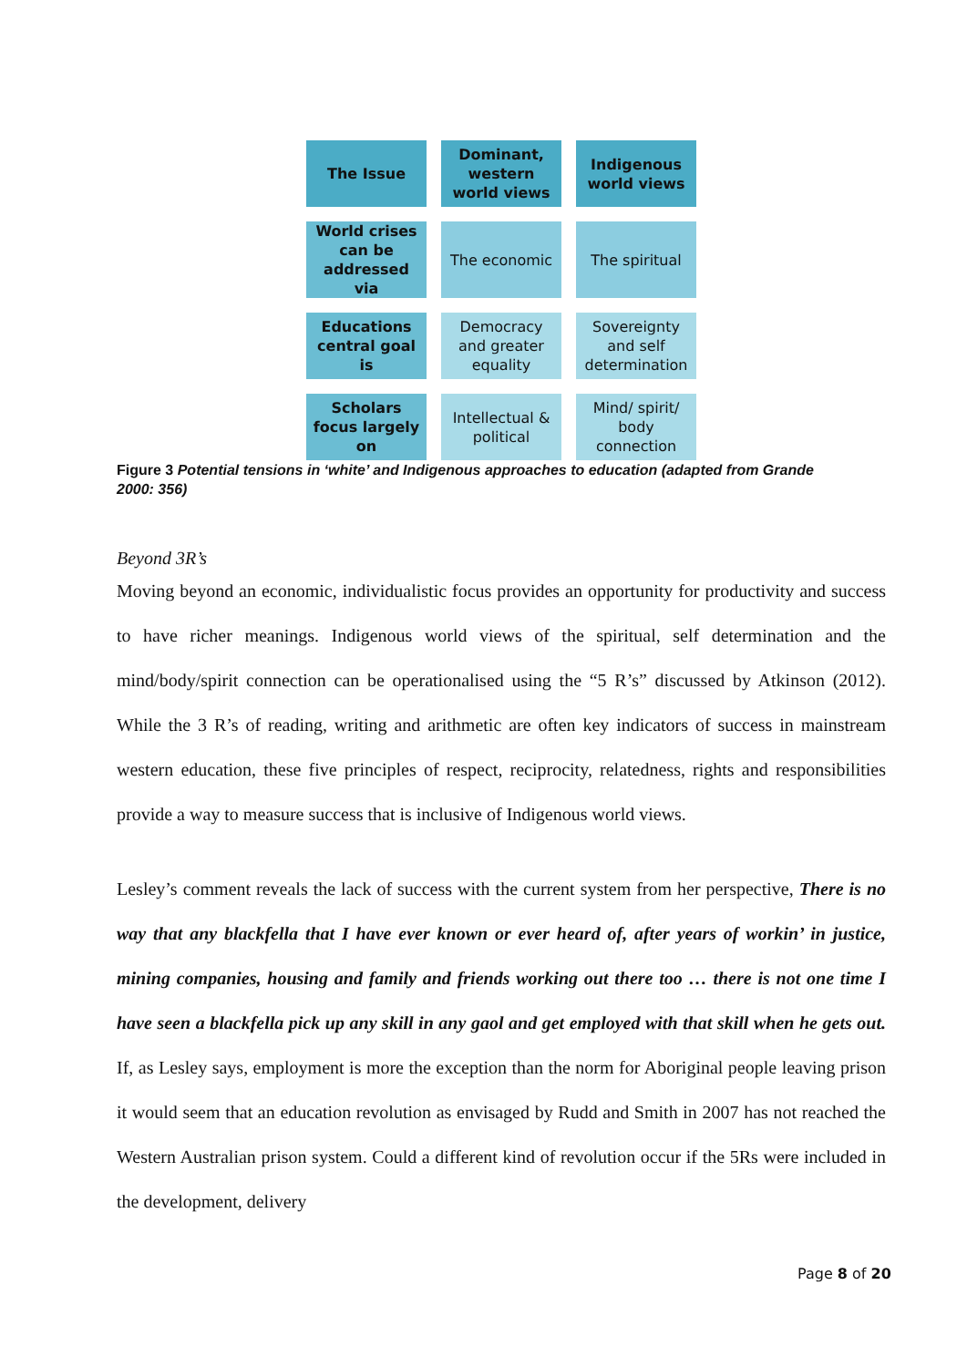| The Issue | Dominant, western world views | Indigenous world views |
| --- | --- | --- |
| World crises can be addressed via | The economic | The spiritual |
| Educations central goal is | Democracy and greater equality | Sovereignty and self determination |
| Scholars focus largely on | Intellectual & political | Mind/ spirit/ body connection |
Figure 3 Potential tensions in ‘white’ and Indigenous approaches to education (adapted from Grande 2000: 356)
Beyond 3R’s
Moving beyond an economic, individualistic focus provides an opportunity for productivity and success to have richer meanings. Indigenous world views of the spiritual, self determination and the mind/body/spirit connection can be operationalised using the “5 R’s” discussed by Atkinson (2012). While the 3 R’s of reading, writing and arithmetic are often key indicators of success in mainstream western education, these five principles of respect, reciprocity, relatedness, rights and responsibilities provide a way to measure success that is inclusive of Indigenous world views.
Lesley’s comment reveals the lack of success with the current system from her perspective, There is no way that any blackfella that I have ever known or ever heard of, after years of workin’ in justice, mining companies, housing and family and friends working out there too … there is not one time I have seen a blackfella pick up any skill in any gaol and get employed with that skill when he gets out. If, as Lesley says, employment is more the exception than the norm for Aboriginal people leaving prison it would seem that an education revolution as envisaged by Rudd and Smith in 2007 has not reached the Western Australian prison system. Could a different kind of revolution occur if the 5Rs were included in the development, delivery
Page 8 of 20